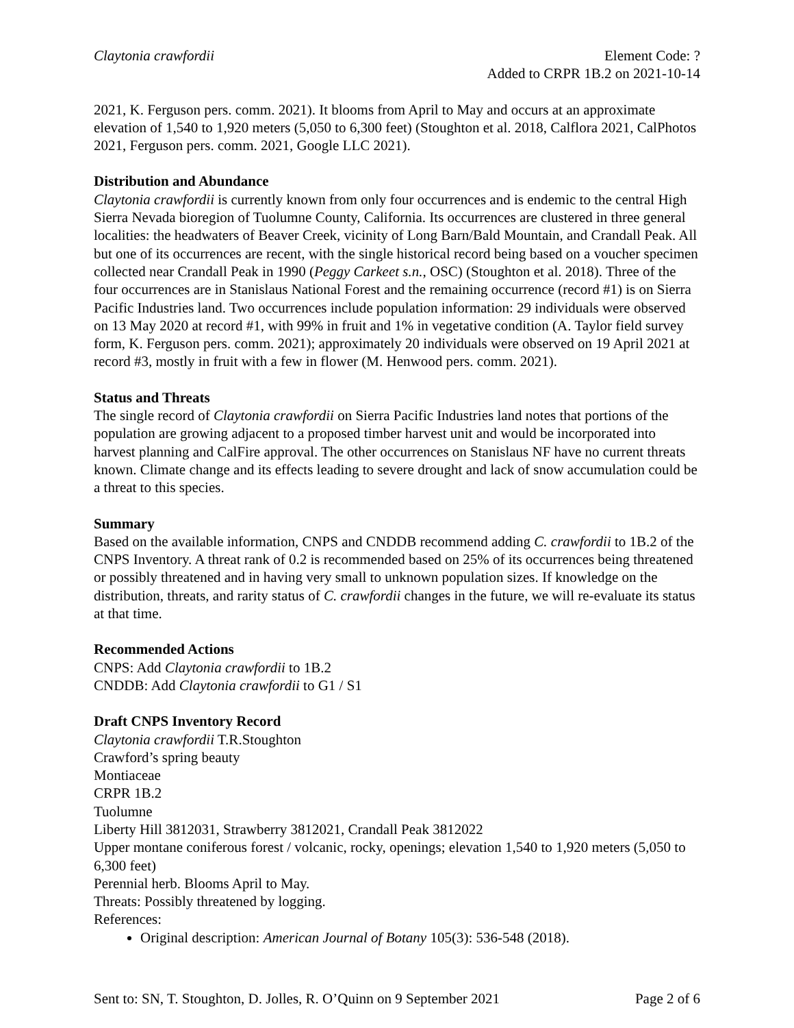Claytonia crawfordii Element Code: ?
Added to CRPR 1B.2 on 2021-10-14
2021, K. Ferguson pers. comm. 2021). It blooms from April to May and occurs at an approximate elevation of 1,540 to 1,920 meters (5,050 to 6,300 feet) (Stoughton et al. 2018, Calflora 2021, CalPhotos 2021, Ferguson pers. comm. 2021, Google LLC 2021).
Distribution and Abundance
Claytonia crawfordii is currently known from only four occurrences and is endemic to the central High Sierra Nevada bioregion of Tuolumne County, California. Its occurrences are clustered in three general localities: the headwaters of Beaver Creek, vicinity of Long Barn/Bald Mountain, and Crandall Peak. All but one of its occurrences are recent, with the single historical record being based on a voucher specimen collected near Crandall Peak in 1990 (Peggy Carkeet s.n., OSC) (Stoughton et al. 2018). Three of the four occurrences are in Stanislaus National Forest and the remaining occurrence (record #1) is on Sierra Pacific Industries land. Two occurrences include population information: 29 individuals were observed on 13 May 2020 at record #1, with 99% in fruit and 1% in vegetative condition (A. Taylor field survey form, K. Ferguson pers. comm. 2021); approximately 20 individuals were observed on 19 April 2021 at record #3, mostly in fruit with a few in flower (M. Henwood pers. comm. 2021).
Status and Threats
The single record of Claytonia crawfordii on Sierra Pacific Industries land notes that portions of the population are growing adjacent to a proposed timber harvest unit and would be incorporated into harvest planning and CalFire approval. The other occurrences on Stanislaus NF have no current threats known. Climate change and its effects leading to severe drought and lack of snow accumulation could be a threat to this species.
Summary
Based on the available information, CNPS and CNDDB recommend adding C. crawfordii to 1B.2 of the CNPS Inventory. A threat rank of 0.2 is recommended based on 25% of its occurrences being threatened or possibly threatened and in having very small to unknown population sizes. If knowledge on the distribution, threats, and rarity status of C. crawfordii changes in the future, we will re-evaluate its status at that time.
Recommended Actions
CNPS: Add Claytonia crawfordii to 1B.2
CNDDB: Add Claytonia crawfordii to G1 / S1
Draft CNPS Inventory Record
Claytonia crawfordii T.R.Stoughton
Crawford’s spring beauty
Montiaceae
CRPR 1B.2
Tuolumne
Liberty Hill 3812031, Strawberry 3812021, Crandall Peak 3812022
Upper montane coniferous forest / volcanic, rocky, openings; elevation 1,540 to 1,920 meters (5,050 to 6,300 feet)
Perennial herb. Blooms April to May.
Threats: Possibly threatened by logging.
References:
Original description: American Journal of Botany 105(3): 536-548 (2018).
Sent to: SN, T. Stoughton, D. Jolles, R. O’Quinn on 9 September 2021 Page 2 of 6